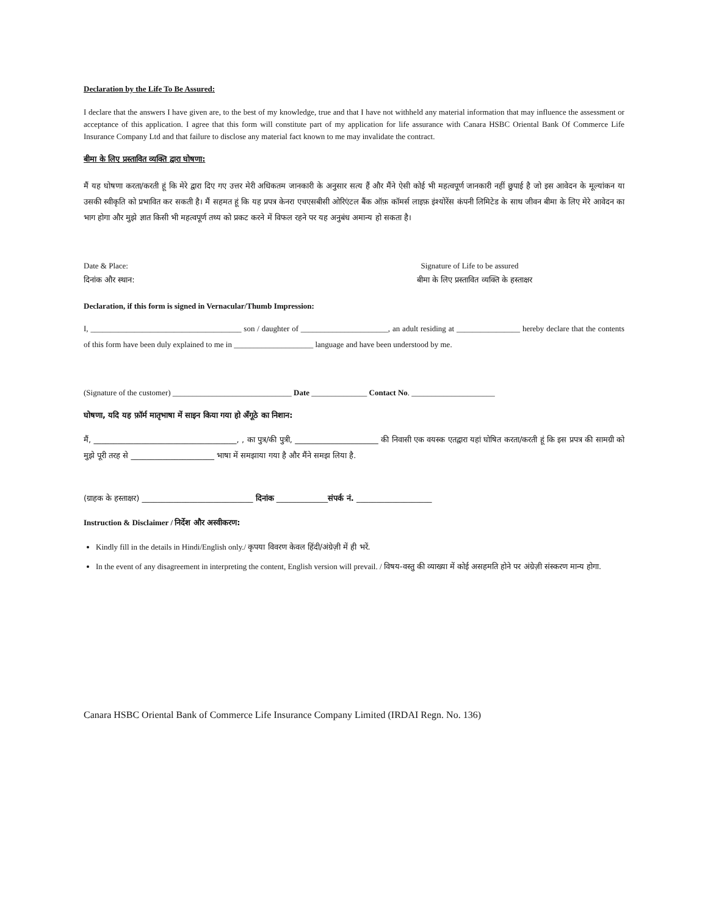Declaration by the Life To Be Assured:
I declare that the answers I have given are, to the best of my knowledge, true and that I have not withheld any material information that may influence the assessment or acceptance of this application. I agree that this form will constitute part of my application for life assurance with Canara HSBC Oriental Bank Of Commerce Life Insurance Company Ltd and that failure to disclose any material fact known to me may invalidate the contract.
बीमा के लिए प्रस्तावित व्यक्ति द्वारा घोषणा:
मैं यह घोषणा करता/करती हूं कि मेरे द्वारा दिए गए उत्तर मेरी अधिकतम जानकारी के अनुसार सत्य हैं और मैंने ऐसी कोई भी महत्वपूर्ण जानकारी नहीं छुपाई है जो इस आवेदन के मूल्यांकन या उसकी स्वीकृति को प्रभावित कर सकती है। मैं सहमत हूं कि यह प्रपत्र केनरा एचएसबीसी ओरिएंटल बैंक ऑफ़ कॉमर्स लाइफ़ इंश्योरेंस कंपनी लिमिटेड के साथ जीवन बीमा के लिए मेरे आवेदन का भाग होगा और मुझे ज्ञात किसी भी महत्वपूर्ण तथ्य को प्रकट करने में विफल रहने पर यह अनुबंध अमान्य हो सकता है।
Date & Place:
दिनांक और स्थान:
Signature of Life to be assured
बीमा के लिए प्रस्तावित व्यक्ति के हस्ताक्षर
Declaration, if this form is signed in Vernacular/Thumb Impression:
I, ______________________________________ son / daughter of ______________________, an adult residing at ________________ hereby declare that the contents of this form have been duly explained to me in ____________________ language and have been understood by me.
(Signature of the customer) ______________________________ Date ______________ Contact No. _____________________
घोषणा, यदि यह फ़ॉर्म मातृभाषा में साइन किया गया हो अँगूठे का निशान:
मैं, ____________________________________, , का पुत्र/की पुत्री, _____________________ की निवासी एक वयस्क एतद्वारा यहां घोषित करता/करती हूं कि इस प्रपत्र की सामग्री को मुझे पूरी तरह से _____________________ भाषा में समझाया गया है और मैंने समझ लिया है.
(ग्राहक के हस्ताक्षर) ____________________________ दिनांक _____________संपर्क नं. ___________________
Instruction & Disclaimer / निर्देश और अस्वीकरण:
Kindly fill in the details in Hindi/English only./ कृपया विवरण केवल हिंदी/अंग्रेज़ी में ही भरें.
In the event of any disagreement in interpreting the content, English version will prevail. / विषय-वस्तु की व्याख्या में कोई असहमति होने पर अंग्रेज़ी संस्करण मान्य होगा.
Canara HSBC Oriental Bank of Commerce Life Insurance Company Limited (IRDAI Regn. No. 136)